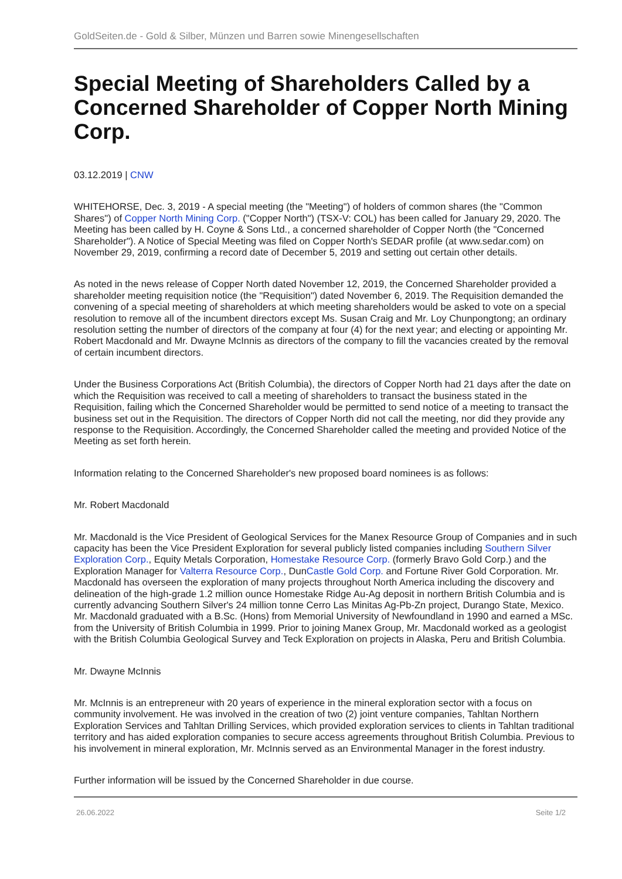GoldSeiten.de - Gold & Silber, Münzen und Barren sowie Minengesellschaften
Special Meeting of Shareholders Called by a Concerned Shareholder of Copper North Mining Corp.
03.12.2019 | CNW
WHITEHORSE, Dec. 3, 2019 - A special meeting (the "Meeting") of holders of common shares (the "Common Shares") of Copper North Mining Corp. ("Copper North") (TSX-V: COL) has been called for January 29, 2020. The Meeting has been called by H. Coyne & Sons Ltd., a concerned shareholder of Copper North (the "Concerned Shareholder"). A Notice of Special Meeting was filed on Copper North's SEDAR profile (at www.sedar.com) on November 29, 2019, confirming a record date of December 5, 2019 and setting out certain other details.
As noted in the news release of Copper North dated November 12, 2019, the Concerned Shareholder provided a shareholder meeting requisition notice (the "Requisition") dated November 6, 2019. The Requisition demanded the convening of a special meeting of shareholders at which meeting shareholders would be asked to vote on a special resolution to remove all of the incumbent directors except Ms. Susan Craig and Mr. Loy Chunpongtong; an ordinary resolution setting the number of directors of the company at four (4) for the next year; and electing or appointing Mr. Robert Macdonald and Mr. Dwayne McInnis as directors of the company to fill the vacancies created by the removal of certain incumbent directors.
Under the Business Corporations Act (British Columbia), the directors of Copper North had 21 days after the date on which the Requisition was received to call a meeting of shareholders to transact the business stated in the Requisition, failing which the Concerned Shareholder would be permitted to send notice of a meeting to transact the business set out in the Requisition. The directors of Copper North did not call the meeting, nor did they provide any response to the Requisition. Accordingly, the Concerned Shareholder called the meeting and provided Notice of the Meeting as set forth herein.
Information relating to the Concerned Shareholder's new proposed board nominees is as follows:
Mr. Robert Macdonald
Mr. Macdonald is the Vice President of Geological Services for the Manex Resource Group of Companies and in such capacity has been the Vice President Exploration for several publicly listed companies including Southern Silver Exploration Corp., Equity Metals Corporation, Homestake Resource Corp. (formerly Bravo Gold Corp.) and the Exploration Manager for Valterra Resource Corp., DunCastle Gold Corp. and Fortune River Gold Corporation. Mr. Macdonald has overseen the exploration of many projects throughout North America including the discovery and delineation of the high-grade 1.2 million ounce Homestake Ridge Au-Ag deposit in northern British Columbia and is currently advancing Southern Silver's 24 million tonne Cerro Las Minitas Ag-Pb-Zn project, Durango State, Mexico. Mr. Macdonald graduated with a B.Sc. (Hons) from Memorial University of Newfoundland in 1990 and earned a MSc. from the University of British Columbia in 1999. Prior to joining Manex Group, Mr. Macdonald worked as a geologist with the British Columbia Geological Survey and Teck Exploration on projects in Alaska, Peru and British Columbia.
Mr. Dwayne McInnis
Mr. McInnis is an entrepreneur with 20 years of experience in the mineral exploration sector with a focus on community involvement. He was involved in the creation of two (2) joint venture companies, Tahltan Northern Exploration Services and Tahltan Drilling Services, which provided exploration services to clients in Tahltan traditional territory and has aided exploration companies to secure access agreements throughout British Columbia. Previous to his involvement in mineral exploration, Mr. McInnis served as an Environmental Manager in the forest industry.
Further information will be issued by the Concerned Shareholder in due course.
26.06.2022 Seite 1/2